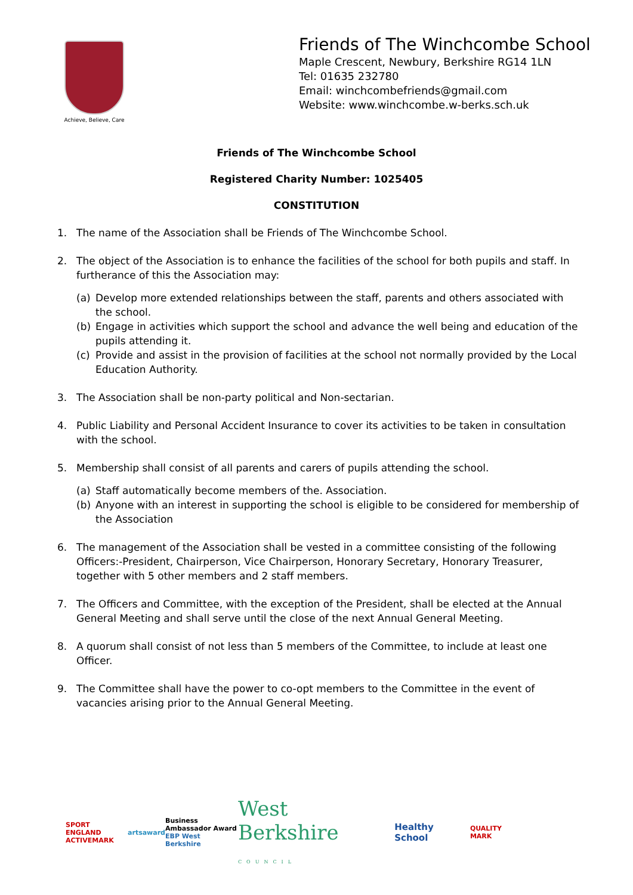Achieve, Believe, Care
Friends of The Winchcombe School
Maple Crescent, Newbury, Berkshire RG14 1LN
Tel: 01635 232780
Email: winchcombefriends@gmail.com
Website: www.winchcombe.w-berks.sch.uk
Friends of The Winchcombe School
Registered Charity Number: 1025405
CONSTITUTION
1. The name of the Association shall be Friends of The Winchcombe School.
2. The object of the Association is to enhance the facilities of the school for both pupils and staff. In furtherance of this the Association may:
(a) Develop more extended relationships between the staff, parents and others associated with the school.
(b) Engage in activities which support the school and advance the well being and education of the pupils attending it.
(c) Provide and assist in the provision of facilities at the school not normally provided by the Local Education Authority.
3. The Association shall be non-party political and Non-sectarian.
4. Public Liability and Personal Accident Insurance to cover its activities to be taken in consultation with the school.
5. Membership shall consist of all parents and carers of pupils attending the school.
(a) Staff automatically become members of the. Association.
(b) Anyone with an interest in supporting the school is eligible to be considered for membership of the Association
6. The management of the Association shall be vested in a committee consisting of the following Officers:-President, Chairperson, Vice Chairperson, Honorary Secretary, Honorary Treasurer, together with 5 other members and 2 staff members.
7. The Officers and Committee, with the exception of the President, shall be elected at the Annual General Meeting and shall serve until the close of the next Annual General Meeting.
8. A quorum shall consist of not less than 5 members of the Committee, to include at least one Officer.
9. The Committee shall have the power to co-opt members to the Committee in the event of vacancies arising prior to the Annual General Meeting.
SPORT ENGLAND
ACTIVEMARK artsaward Business
Ambassador Award
EBP West Berkshire West Berkshire
COUNCIL Healthy School QUALITY MARK